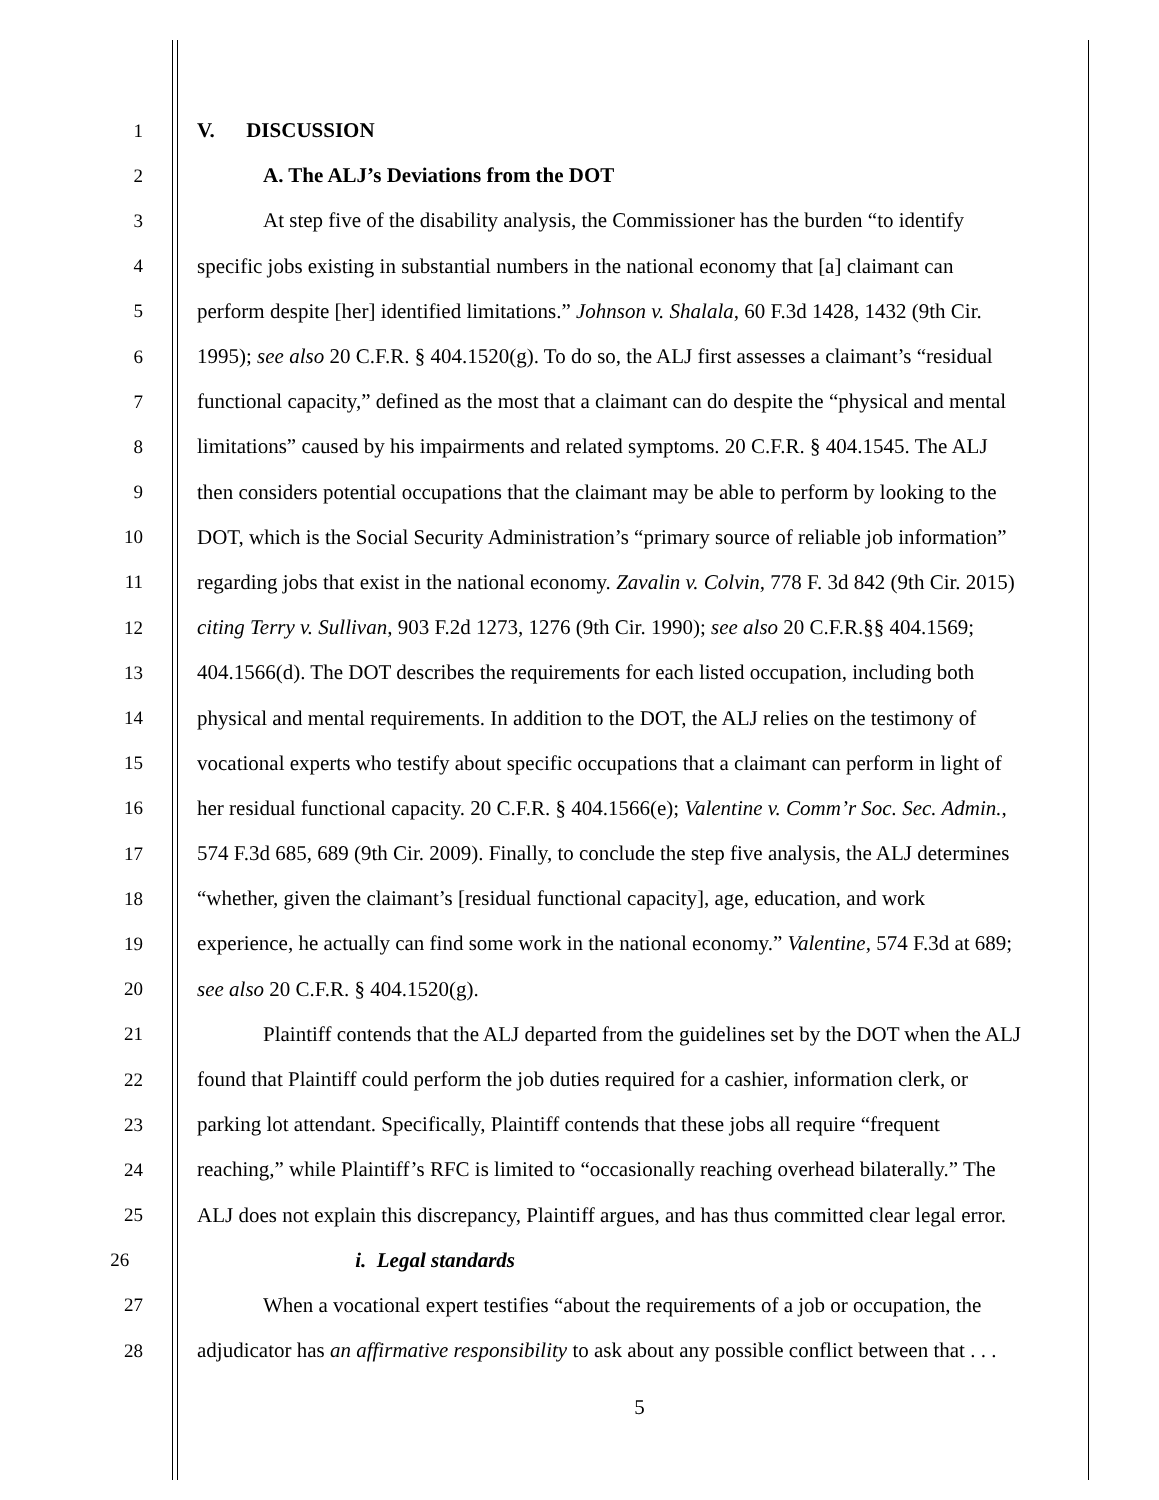1 V. DISCUSSION
2 A. The ALJ’s Deviations from the DOT
3 At step five of the disability analysis, the Commissioner has the burden “to identify
4 specific jobs existing in substantial numbers in the national economy that [a] claimant can
5 perform despite [her] identified limitations.” Johnson v. Shalala, 60 F.3d 1428, 1432 (9th Cir.
6 1995); see also 20 C.F.R. § 404.1520(g). To do so, the ALJ first assesses a claimant’s “residual
7 functional capacity,” defined as the most that a claimant can do despite the “physical and mental
8 limitations” caused by his impairments and related symptoms. 20 C.F.R. § 404.1545. The ALJ
9 then considers potential occupations that the claimant may be able to perform by looking to the
10 DOT, which is the Social Security Administration’s “primary source of reliable job information”
11 regarding jobs that exist in the national economy. Zavalin v. Colvin, 778 F. 3d 842 (9th Cir. 2015)
12 citing Terry v. Sullivan, 903 F.2d 1273, 1276 (9th Cir. 1990); see also 20 C.F.R.§§ 404.1569;
13 404.1566(d). The DOT describes the requirements for each listed occupation, including both
14 physical and mental requirements. In addition to the DOT, the ALJ relies on the testimony of
15 vocational experts who testify about specific occupations that a claimant can perform in light of
16 her residual functional capacity. 20 C.F.R. § 404.1566(e); Valentine v. Comm’r Soc. Sec. Admin.,
17 574 F.3d 685, 689 (9th Cir. 2009). Finally, to conclude the step five analysis, the ALJ determines
18 “whether, given the claimant’s [residual functional capacity], age, education, and work
19 experience, he actually can find some work in the national economy.” Valentine, 574 F.3d at 689;
20 see also 20 C.F.R. § 404.1520(g).
21 Plaintiff contends that the ALJ departed from the guidelines set by the DOT when the ALJ
22 found that Plaintiff could perform the job duties required for a cashier, information clerk, or
23 parking lot attendant. Specifically, Plaintiff contends that these jobs all require “frequent
24 reaching,” while Plaintiff’s RFC is limited to “occasionally reaching overhead bilaterally.” The
25 ALJ does not explain this discrepancy, Plaintiff argues, and has thus committed clear legal error.
26 i. Legal standards
27 When a vocational expert testifies “about the requirements of a job or occupation, the
28 adjudicator has an affirmative responsibility to ask about any possible conflict between that . . .
5